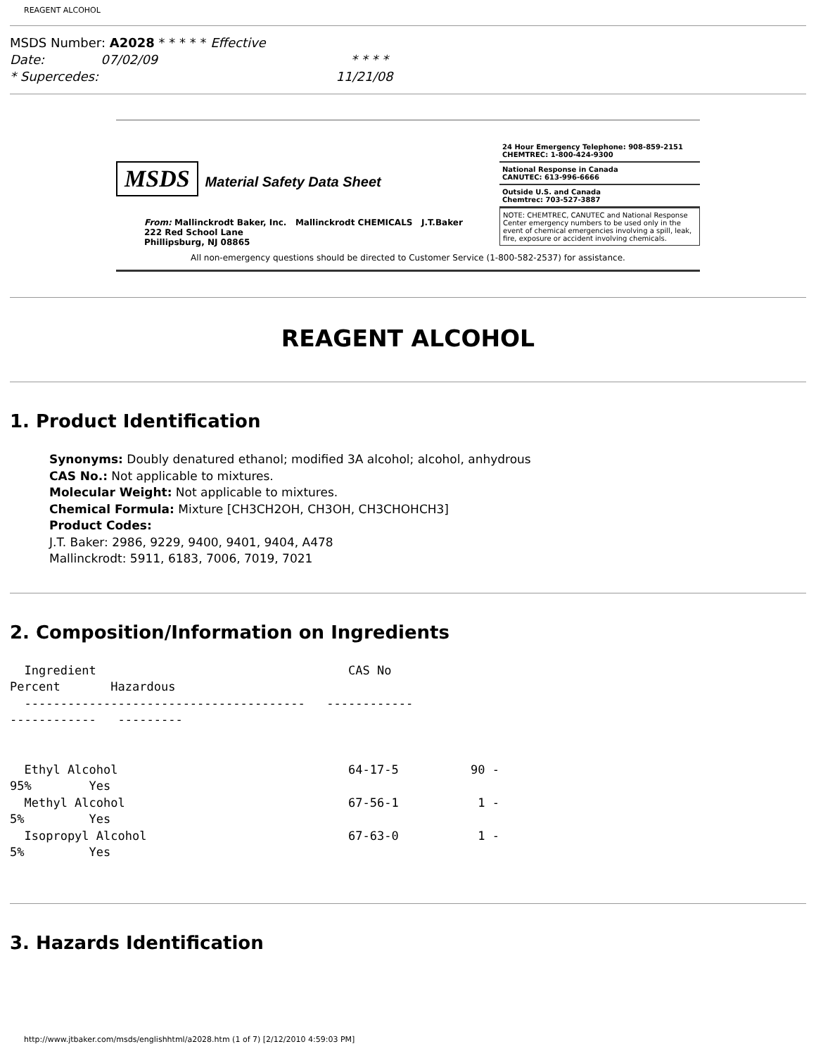REAGENT ALCOHOL
MSDS Number: A2028 * * * * * Effective
Date: 07/02/09 * * * *
* Supercedes: 11/21/08
MSDS Material Safety Data Sheet
From: Mallinckrodt Baker, Inc. Mallinckrodt CHEMICALS J.T.Baker
222 Red School Lane
Phillipsburg, NJ 08865
24 Hour Emergency Telephone: 908-859-2151
CHEMTREC: 1-800-424-9300
National Response in Canada
CANUTEC: 613-996-6666
Outside U.S. and Canada
Chemtrec: 703-527-3887
NOTE: CHEMTREC, CANUTEC and National Response Center emergency numbers to be used only in the event of chemical emergencies involving a spill, leak, fire, exposure or accident involving chemicals.
All non-emergency questions should be directed to Customer Service (1-800-582-2537) for assistance.
REAGENT ALCOHOL
1. Product Identification
Synonyms: Doubly denatured ethanol; modified 3A alcohol; alcohol, anhydrous
CAS No.: Not applicable to mixtures.
Molecular Weight: Not applicable to mixtures.
Chemical Formula: Mixture [CH3CH2OH, CH3OH, CH3CHOHCH3]
Product Codes:
J.T. Baker: 2986, 9229, 9400, 9401, 9404, A478
Mallinckrodt: 5911, 6183, 7006, 7019, 7021
2. Composition/Information on Ingredients
  Ingredient                                   CAS No
Percent       Hazardous
  ---------------------------------------   ------------
------------   ---------


  Ethyl Alcohol                                64-17-5          90 -
95%        Yes
  Methyl Alcohol                               67-56-1           1 -
5%         Yes
  Isopropyl Alcohol                            67-63-0           1 -
5%         Yes
3. Hazards Identification
http://www.jtbaker.com/msds/englishhtml/a2028.htm (1 of 7) [2/12/2010 4:59:03 PM]